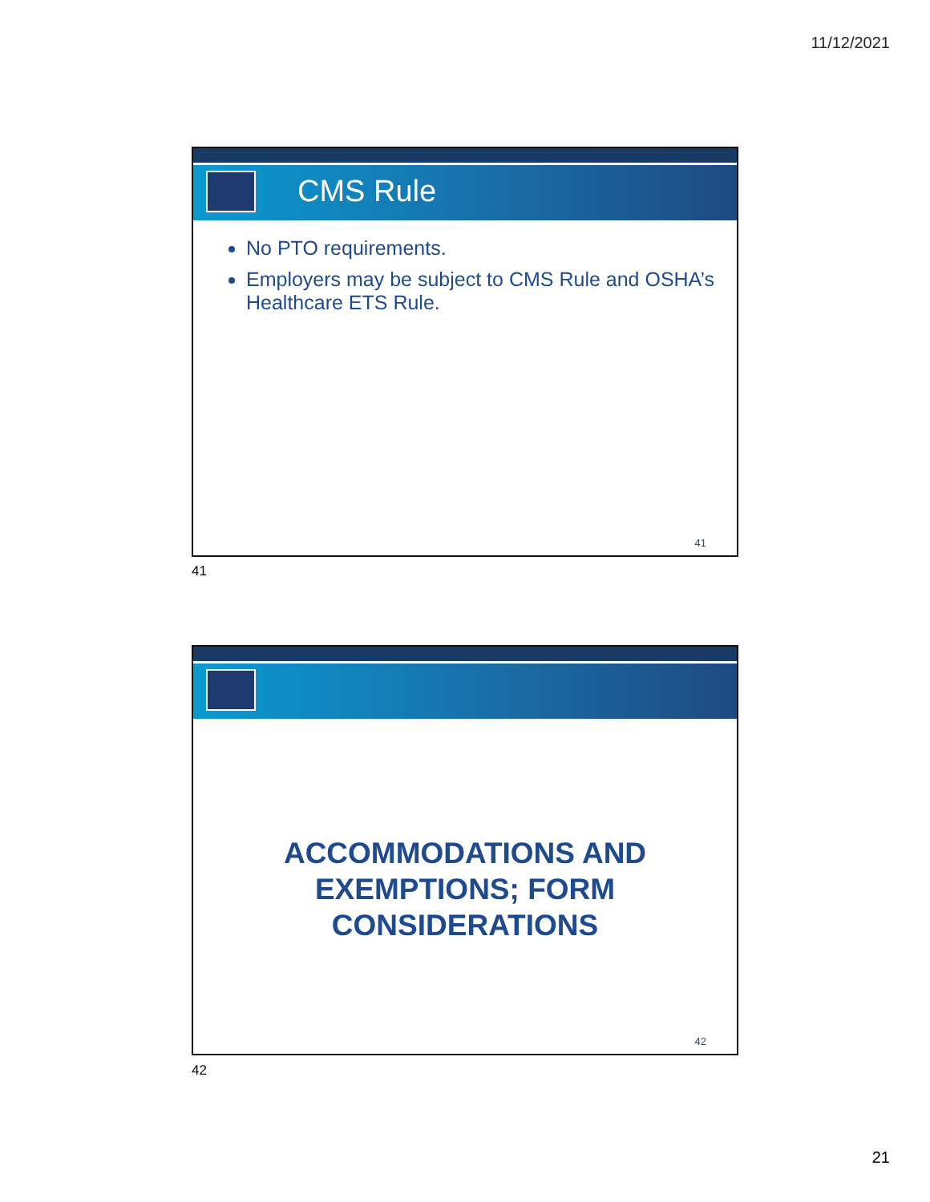11/12/2021
CMS Rule
No PTO requirements.
Employers may be subject to CMS Rule and OSHA’s Healthcare ETS Rule.
41
41
ACCOMMODATIONS AND
EXEMPTIONS; FORM
CONSIDERATIONS
42
42
21